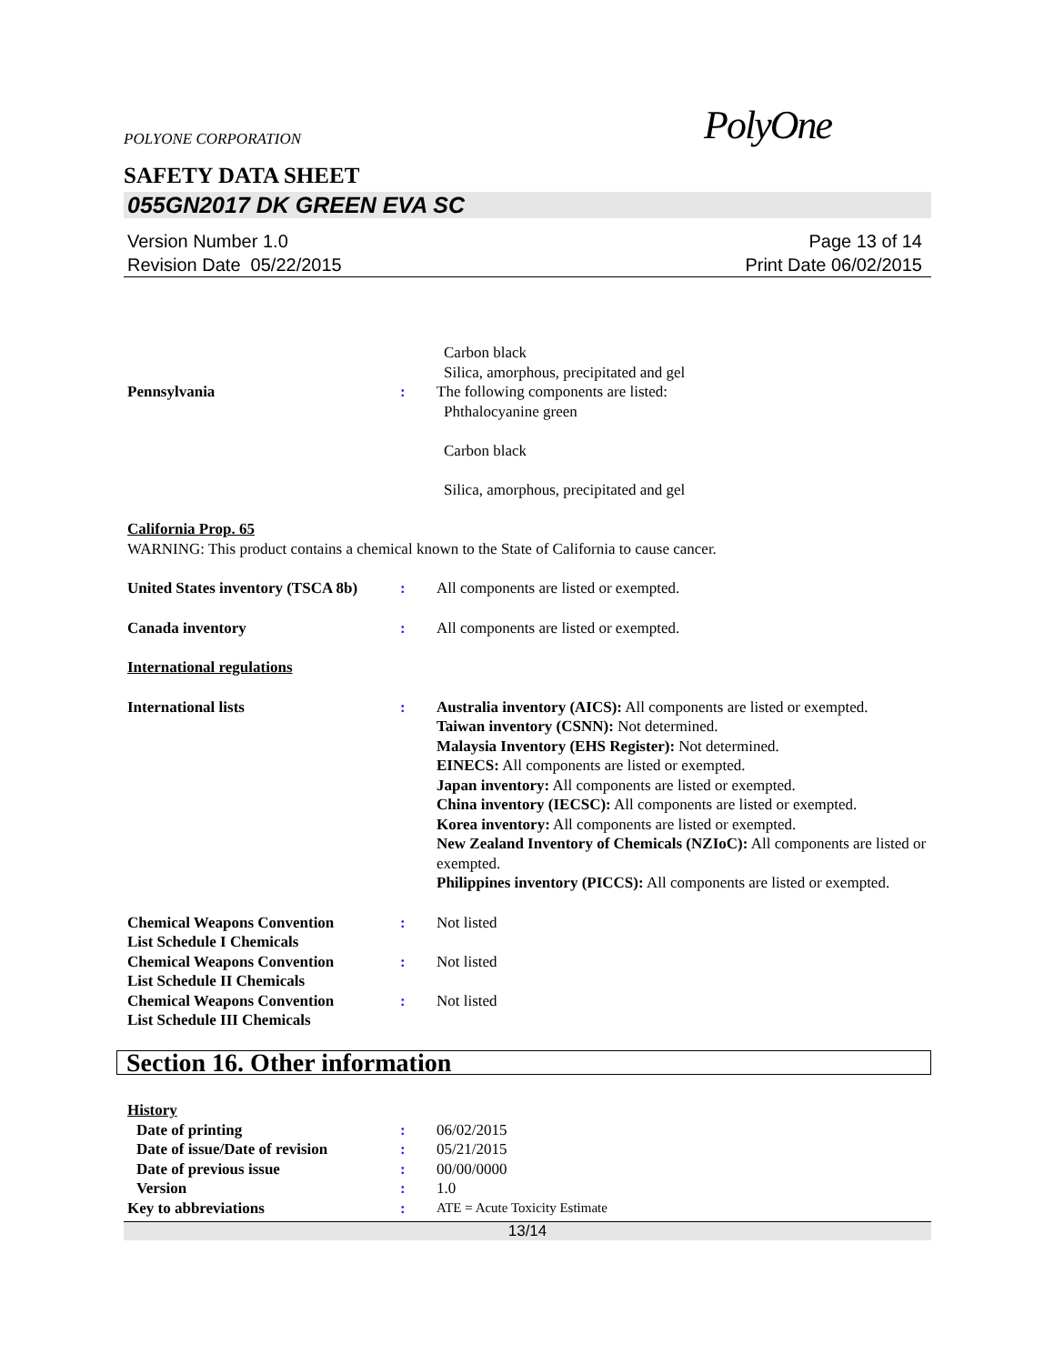POLYONE CORPORATION PolyOne
SAFETY DATA SHEET
055GN2017 DK GREEN EVA SC
Version Number 1.0
Revision Date 05/22/2015
Page 13 of 14
Print Date 06/02/2015
Carbon black
Silica, amorphous, precipitated and gel
Pennsylvania : The following components are listed:
Phthalocyanine green
Carbon black
Silica, amorphous, precipitated and gel
California Prop. 65
WARNING: This product contains a chemical known to the State of California to cause cancer.
United States inventory (TSCA 8b)
: All components are listed or exempted.
Canada inventory : All components are listed or exempted.
International regulations
International lists : Australia inventory (AICS): All components are listed or exempted.
Taiwan inventory (CSNN): Not determined.
Malaysia Inventory (EHS Register): Not determined.
EINECS: All components are listed or exempted.
Japan inventory: All components are listed or exempted.
China inventory (IECSC): All components are listed or exempted.
Korea inventory: All components are listed or exempted.
New Zealand Inventory of Chemicals (NZIoC): All components are listed or exempted.
Philippines inventory (PICCS): All components are listed or exempted.
Chemical Weapons Convention
List Schedule I Chemicals
: Not listed
Chemical Weapons Convention
List Schedule II Chemicals
: Not listed
Chemical Weapons Convention
List Schedule III Chemicals
: Not listed
Section 16. Other information
History
Date of printing : 06/02/2015
Date of issue/Date of revision
: 05/21/2015
Date of previous issue : 00/00/0000
Version : 1.0
Key to abbreviations : ATE = Acute Toxicity Estimate
13/14